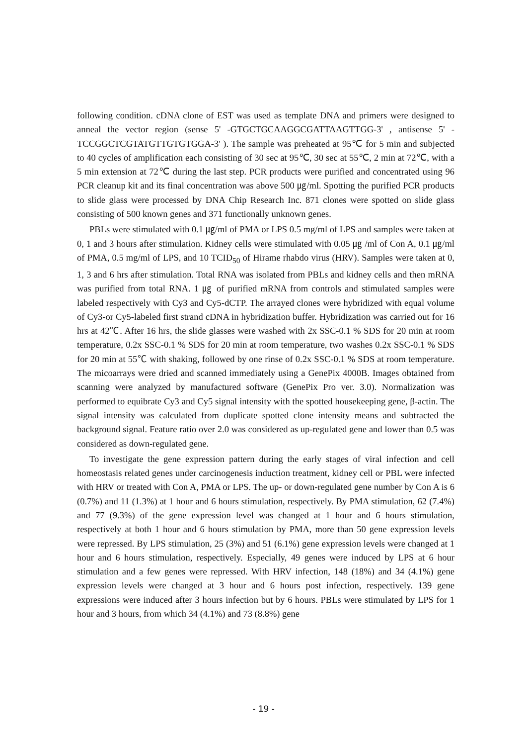following condition. cDNA clone of EST was used as template DNA and primers were designed to anneal the vector region (sense 5' -GTGCTGCAAGGCGATTAAGTTGG-3' , antisense 5' -TCCGGCTCGTATGTTGTGTGGA-3' ). The sample was preheated at 95℃ for 5 min and subjected to 40 cycles of amplification each consisting of 30 sec at 95℃, 30 sec at 55℃, 2 min at 72℃, with a 5 min extension at 72℃ during the last step. PCR products were purified and concentrated using 96 PCR cleanup kit and its final concentration was above 500 ㎍/ml. Spotting the purified PCR products to slide glass were processed by DNA Chip Research Inc. 871 clones were spotted on slide glass consisting of 500 known genes and 371 functionally unknown genes.
PBLs were stimulated with 0.1 ㎍/ml of PMA or LPS 0.5 mg/ml of LPS and samples were taken at 0, 1 and 3 hours after stimulation. Kidney cells were stimulated with 0.05 ㎍ /ml of Con A, 0.1 ㎍/ml of PMA, 0.5 mg/ml of LPS, and 10 TCID<sub>50</sub> of Hirame rhabdo virus (HRV). Samples were taken at 0, 1, 3 and 6 hrs after stimulation. Total RNA was isolated from PBLs and kidney cells and then mRNA was purified from total RNA. 1 ㎍ of purified mRNA from controls and stimulated samples were labeled respectively with Cy3 and Cy5-dCTP. The arrayed clones were hybridized with equal volume of Cy3-or Cy5-labeled first strand cDNA in hybridization buffer. Hybridization was carried out for 16 hrs at 42℃. After 16 hrs, the slide glasses were washed with 2x SSC-0.1 % SDS for 20 min at room temperature, 0.2x SSC-0.1 % SDS for 20 min at room temperature, two washes 0.2x SSC-0.1 % SDS for 20 min at 55℃ with shaking, followed by one rinse of 0.2x SSC-0.1 % SDS at room temperature. The micoarrays were dried and scanned immediately using a GenePix 4000B. Images obtained from scanning were analyzed by manufactured software (GenePix Pro ver. 3.0). Normalization was performed to equibrate Cy3 and Cy5 signal intensity with the spotted housekeeping gene, β-actin. The signal intensity was calculated from duplicate spotted clone intensity means and subtracted the background signal. Feature ratio over 2.0 was considered as up-regulated gene and lower than 0.5 was considered as down-regulated gene.
To investigate the gene expression pattern during the early stages of viral infection and cell homeostasis related genes under carcinogenesis induction treatment, kidney cell or PBL were infected with HRV or treated with Con A, PMA or LPS. The up- or down-regulated gene number by Con A is 6 (0.7%) and 11 (1.3%) at 1 hour and 6 hours stimulation, respectively. By PMA stimulation, 62 (7.4%) and 77 (9.3%) of the gene expression level was changed at 1 hour and 6 hours stimulation, respectively at both 1 hour and 6 hours stimulation by PMA, more than 50 gene expression levels were repressed. By LPS stimulation, 25 (3%) and 51 (6.1%) gene expression levels were changed at 1 hour and 6 hours stimulation, respectively. Especially, 49 genes were induced by LPS at 6 hour stimulation and a few genes were repressed. With HRV infection, 148 (18%) and 34 (4.1%) gene expression levels were changed at 3 hour and 6 hours post infection, respectively. 139 gene expressions were induced after 3 hours infection but by 6 hours. PBLs were stimulated by LPS for 1 hour and 3 hours, from which 34 (4.1%) and 73 (8.8%) gene
- 19 -